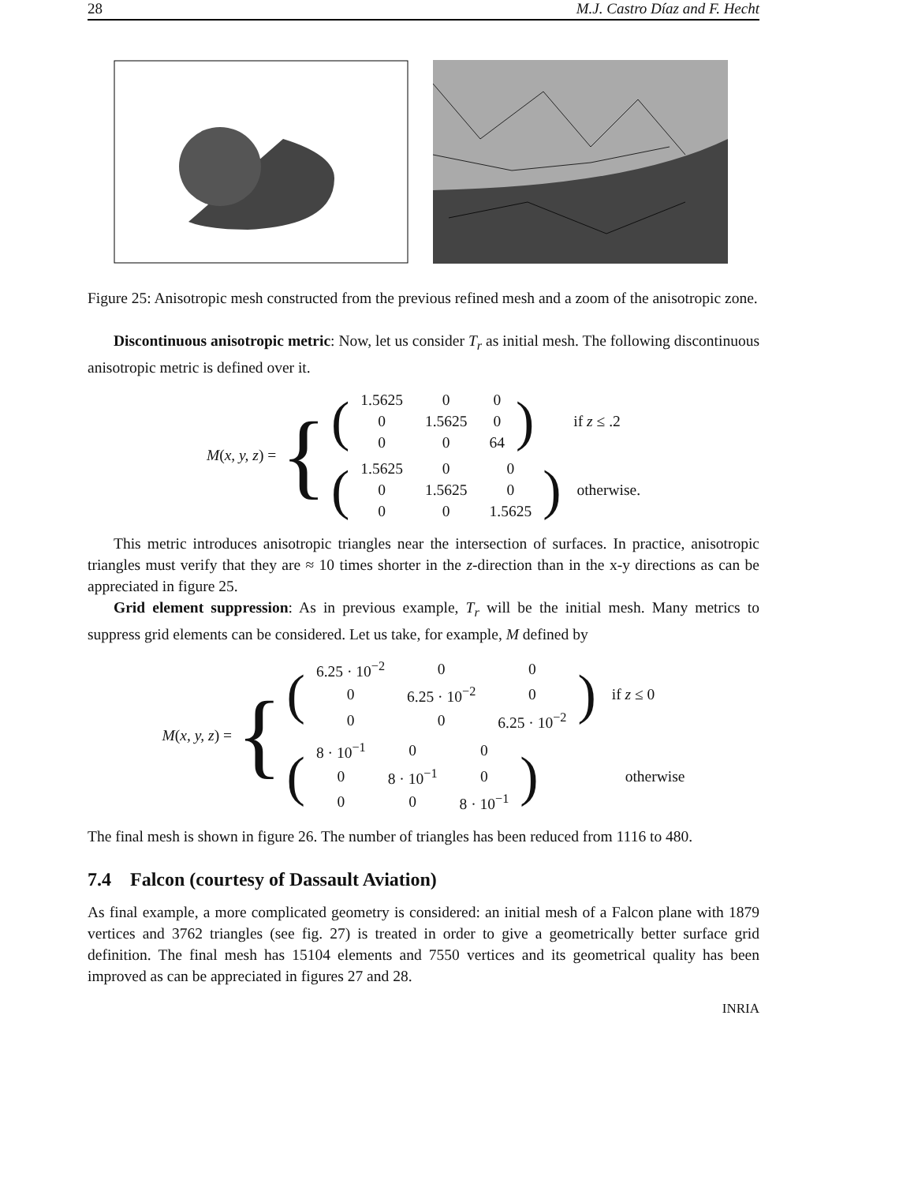28 M.J. Castro Díaz and F. Hecht
Figure 25: Anisotropic mesh constructed from the previous refined mesh and a zoom of the anisotropic zone.
Discontinuous anisotropic metric: Now, let us consider T<sub>r</sub> as initial mesh. The following discontinuous anisotropic metric is defined over it.
M (x, y, z) = {
(
| 1.5625 | 0 | 0 |
| 0 | 1.5625 | 0 |
| 0 | 0 | 64 |
) if z ≤ .2
(
| 1.5625 | 0 | 0 |
| 0 | 1.5625 | 0 |
| 0 | 0 | 1.5625 |
) otherwise.
This metric introduces anisotropic triangles near the intersection of surfaces. In practice, anisotropic triangles must verify that they are ≈ 10 times shorter in the z-direction than in the x-y directions as can be appreciated in figure 25.
Grid element suppression: As in previous example, T<sub>r</sub> will be the initial mesh. Many metrics to suppress grid elements can be considered. Let us take, for example, M defined by
M (x, y, z) = {
(
| 6.25 · 10<sup>−2</sup> | 0 | 0 |
| 0 | 6.25 · 10<sup>−2</sup> | 0 |
| 0 | 0 | 6.25 · 10<sup>−2</sup> |
) if z ≤ 0
(
| 8 · 10<sup>−1</sup> | 0 | 0 |
| 0 | 8 · 10<sup>−1</sup> | 0 |
| 0 | 0 | 8 · 10<sup>−1</sup> |
) otherwise
The final mesh is shown in figure 26. The number of triangles has been reduced from 1116 to 480.
7.4 Falcon (courtesy of Dassault Aviation)
As final example, a more complicated geometry is considered: an initial mesh of a Falcon plane with 1879 vertices and 3762 triangles (see fig. 27) is treated in order to give a geometrically better surface grid definition. The final mesh has 15104 elements and 7550 vertices and its geometrical quality has been improved as can be appreciated in figures 27 and 28.
INRIA